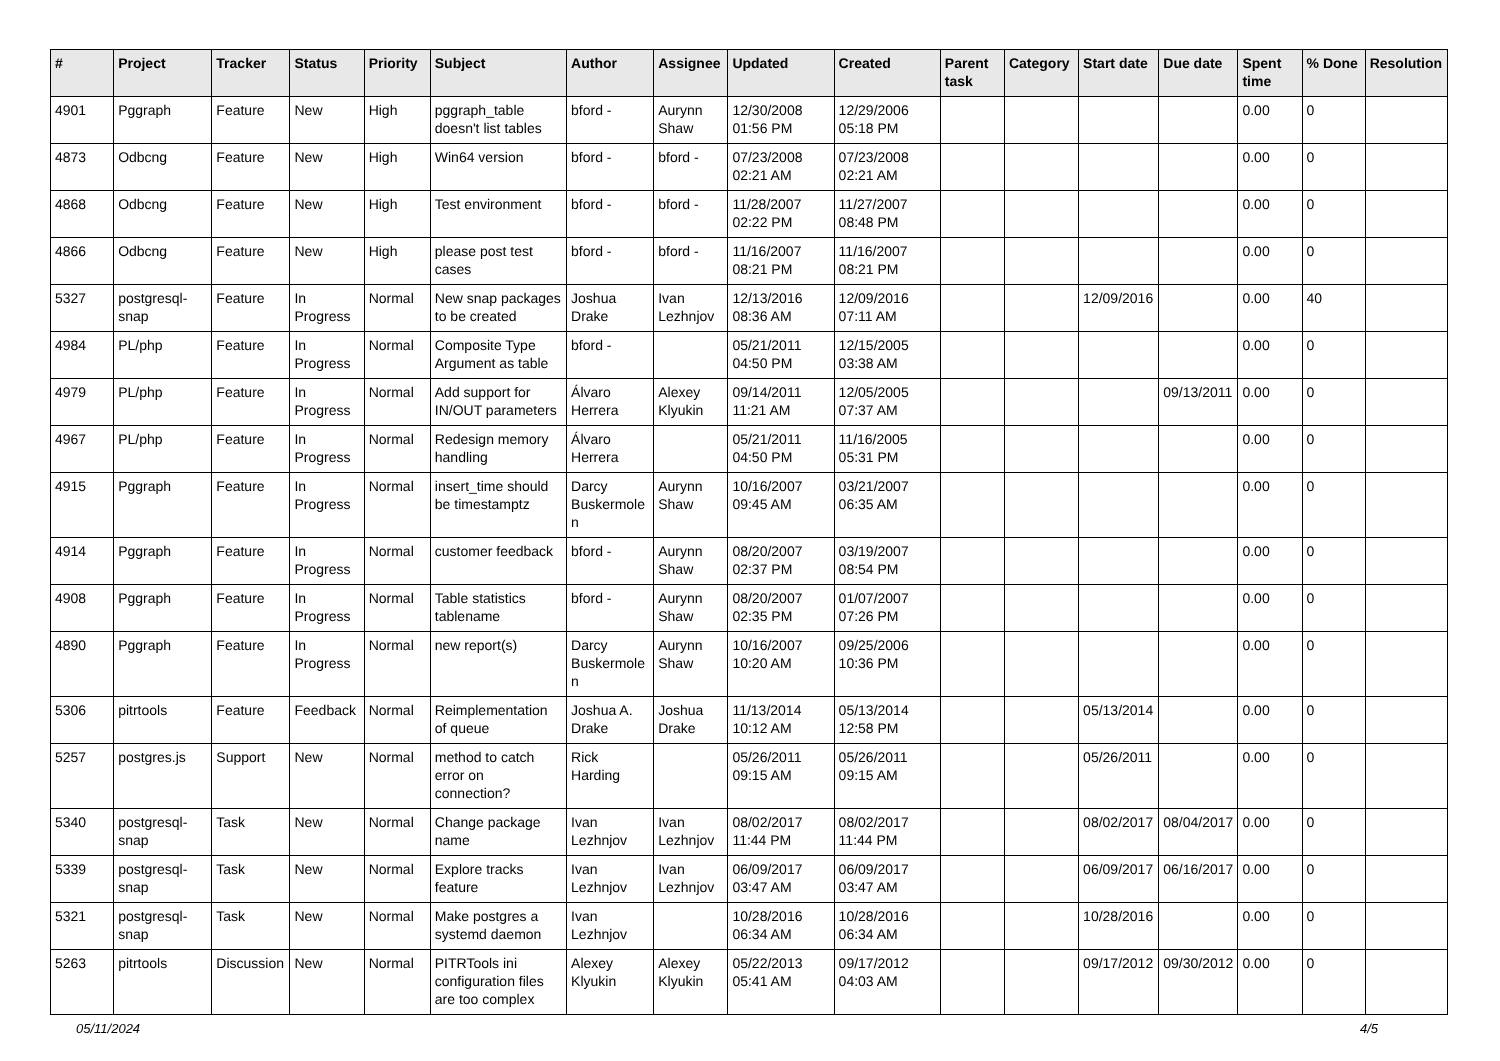| # | Project | Tracker | Status | Priority | Subject | Author | Assignee | Updated | Created | Parent task | Category | Start date | Due date | Spent time | % Done | Resolution |
| --- | --- | --- | --- | --- | --- | --- | --- | --- | --- | --- | --- | --- | --- | --- | --- | --- |
| 4901 | Pggraph | Feature | New | High | pggraph_table doesn't list tables | bford - | Aurynn Shaw | 12/30/2008 01:56 PM | 12/29/2006 05:18 PM | | | | | 0.00 | 0 | |
| 4873 | Odbcng | Feature | New | High | Win64 version | bford - | bford - | 07/23/2008 02:21 AM | 07/23/2008 02:21 AM | | | | | 0.00 | 0 | |
| 4868 | Odbcng | Feature | New | High | Test environment | bford - | bford - | 11/28/2007 02:22 PM | 11/27/2007 08:48 PM | | | | | 0.00 | 0 | |
| 4866 | Odbcng | Feature | New | High | please post test cases | bford - | bford - | 11/16/2007 08:21 PM | 11/16/2007 08:21 PM | | | | | 0.00 | 0 | |
| 5327 | postgresql-snap | Feature | In Progress | Normal | New snap packages to be created | Joshua Drake | Ivan Lezhnjov | 12/13/2016 08:36 AM | 12/09/2016 07:11 AM | | | 12/09/2016 | | 0.00 | 40 | |
| 4984 | PL/php | Feature | In Progress | Normal | Composite Type Argument as table | bford - | | 05/21/2011 04:50 PM | 12/15/2005 03:38 AM | | | | | 0.00 | 0 | |
| 4979 | PL/php | Feature | In Progress | Normal | Add support for IN/OUT parameters | Álvaro Herrera | Alexey Klyukin | 09/14/2011 11:21 AM | 12/05/2005 07:37 AM | | | | 09/13/2011 | 0.00 | 0 | |
| 4967 | PL/php | Feature | In Progress | Normal | Redesign memory handling | Álvaro Herrera | | 05/21/2011 04:50 PM | 11/16/2005 05:31 PM | | | | | 0.00 | 0 | |
| 4915 | Pggraph | Feature | In Progress | Normal | insert_time should be timestamptz | Darcy Buskermolen | Aurynn Shaw | 10/16/2007 09:45 AM | 03/21/2007 06:35 AM | | | | | 0.00 | 0 | |
| 4914 | Pggraph | Feature | In Progress | Normal | customer feedback | bford - | Aurynn Shaw | 08/20/2007 02:37 PM | 03/19/2007 08:54 PM | | | | | 0.00 | 0 | |
| 4908 | Pggraph | Feature | In Progress | Normal | Table statistics tablename | bford - | Aurynn Shaw | 08/20/2007 02:35 PM | 01/07/2007 07:26 PM | | | | | 0.00 | 0 | |
| 4890 | Pggraph | Feature | In Progress | Normal | new report(s) | Darcy Buskermolen | Aurynn Shaw | 10/16/2007 10:20 AM | 09/25/2006 10:36 PM | | | | | 0.00 | 0 | |
| 5306 | pitrtools | Feature | Feedback | Normal | Reimplementation of queue | Joshua A. Drake | Joshua Drake | 11/13/2014 10:12 AM | 05/13/2014 12:58 PM | | | 05/13/2014 | | 0.00 | 0 | |
| 5257 | postgres.js | Support | New | Normal | method to catch error on connection? | Rick Harding | | 05/26/2011 09:15 AM | 05/26/2011 09:15 AM | | | 05/26/2011 | | 0.00 | 0 | |
| 5340 | postgresql-snap | Task | New | Normal | Change package name | Ivan Lezhnjov | Ivan Lezhnjov | 08/02/2017 11:44 PM | 08/02/2017 11:44 PM | | | 08/02/2017 | 08/04/2017 | 0.00 | 0 | |
| 5339 | postgresql-snap | Task | New | Normal | Explore tracks feature | Ivan Lezhnjov | Ivan Lezhnjov | 06/09/2017 03:47 AM | 06/09/2017 03:47 AM | | | 06/09/2017 | 06/16/2017 | 0.00 | 0 | |
| 5321 | postgresql-snap | Task | New | Normal | Make postgres a systemd daemon | Ivan Lezhnjov | | 10/28/2016 06:34 AM | 10/28/2016 06:34 AM | | | 10/28/2016 | | 0.00 | 0 | |
| 5263 | pitrtools | Discussion | New | Normal | PITRTools ini configuration files are too complex | Alexey Klyukin | Alexey Klyukin | 05/22/2013 05:41 AM | 09/17/2012 04:03 AM | | | 09/17/2012 | 09/30/2012 | 0.00 | 0 | |
05/11/2024 4/5